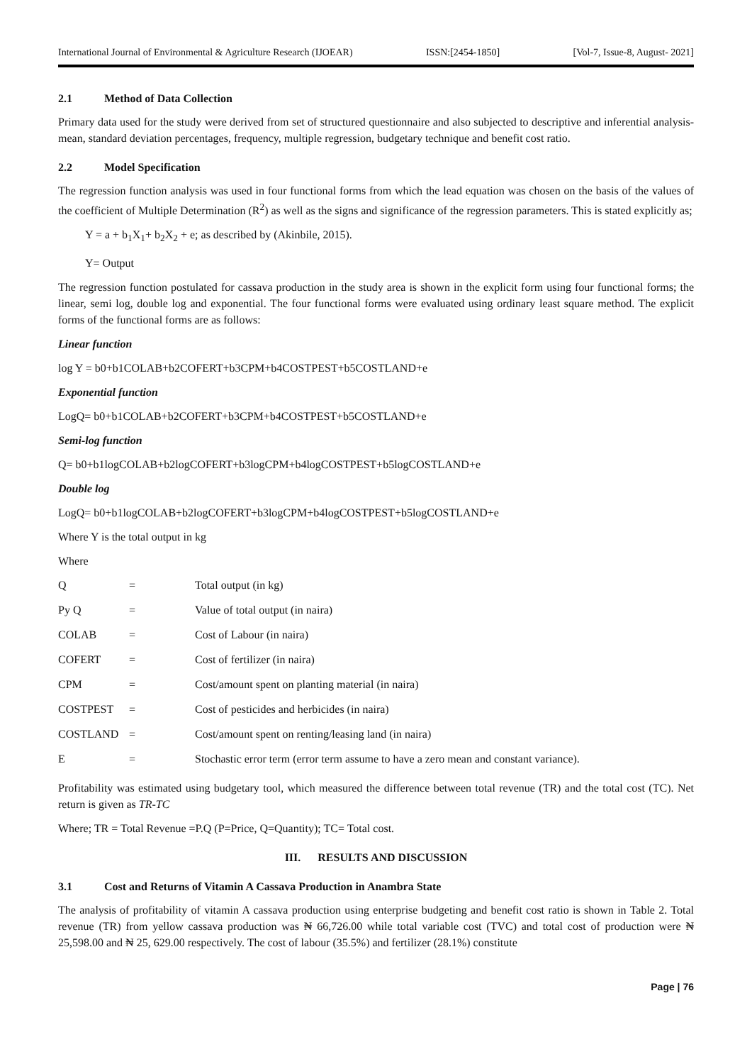International Journal of Environmental & Agriculture Research (IJOEAR) ISSN:[2454-1850] [Vol-7, Issue-8, August- 2021]
2.1 Method of Data Collection
Primary data used for the study were derived from set of structured questionnaire and also subjected to descriptive and inferential analysis- mean, standard deviation percentages, frequency, multiple regression, budgetary technique and benefit cost ratio.
2.2 Model Specification
The regression function analysis was used in four functional forms from which the lead equation was chosen on the basis of the values of the coefficient of Multiple Determination (R<sup>2</sup>) as well as the signs and significance of the regression parameters. This is stated explicitly as;
Y = a + b<sub>1</sub>X<sub>1</sub>+ b<sub>2</sub>X<sub>2</sub> + e; as described by (Akinbile, 2015).
Y= Output
The regression function postulated for cassava production in the study area is shown in the explicit form using four functional forms; the linear, semi log, double log and exponential. The four functional forms were evaluated using ordinary least square method. The explicit forms of the functional forms are as follows:
Linear function
log Y = b0+b1COLAB+b2COFERT+b3CPM+b4COSTPEST+b5COSTLAND+e
Exponential function
LogQ= b0+b1COLAB+b2COFERT+b3CPM+b4COSTPEST+b5COSTLAND+e
Semi-log function
Q= b0+b1logCOLAB+b2logCOFERT+b3logCPM+b4logCOSTPEST+b5logCOSTLAND+e
Double log
LogQ= b0+b1logCOLAB+b2logCOFERT+b3logCPM+b4logCOSTPEST+b5logCOSTLAND+e
Where Y is the total output in kg
Where
| Q | = | Total output (in kg) |
| Py Q | = | Value of total output (in naira) |
| COLAB | = | Cost of Labour (in naira) |
| COFERT | = | Cost of fertilizer (in naira) |
| CPM | = | Cost/amount spent on planting material (in naira) |
| COSTPEST | = | Cost of pesticides and herbicides (in naira) |
| COSTLAND | = | Cost/amount spent on renting/leasing land (in naira) |
| E | = | Stochastic error term (error term assume to have a zero mean and constant variance). |
Profitability was estimated using budgetary tool, which measured the difference between total revenue (TR) and the total cost (TC). Net return is given as TR-TC
Where; TR = Total Revenue =P.Q (P=Price, Q=Quantity); TC= Total cost.
III. RESULTS AND DISCUSSION
3.1 Cost and Returns of Vitamin A Cassava Production in Anambra State
The analysis of profitability of vitamin A cassava production using enterprise budgeting and benefit cost ratio is shown in Table 2. Total revenue (TR) from yellow cassava production was ₦ 66,726.00 while total variable cost (TVC) and total cost of production were ₦ 25,598.00 and ₦ 25, 629.00 respectively. The cost of labour (35.5%) and fertilizer (28.1%) constitute
Page | 76